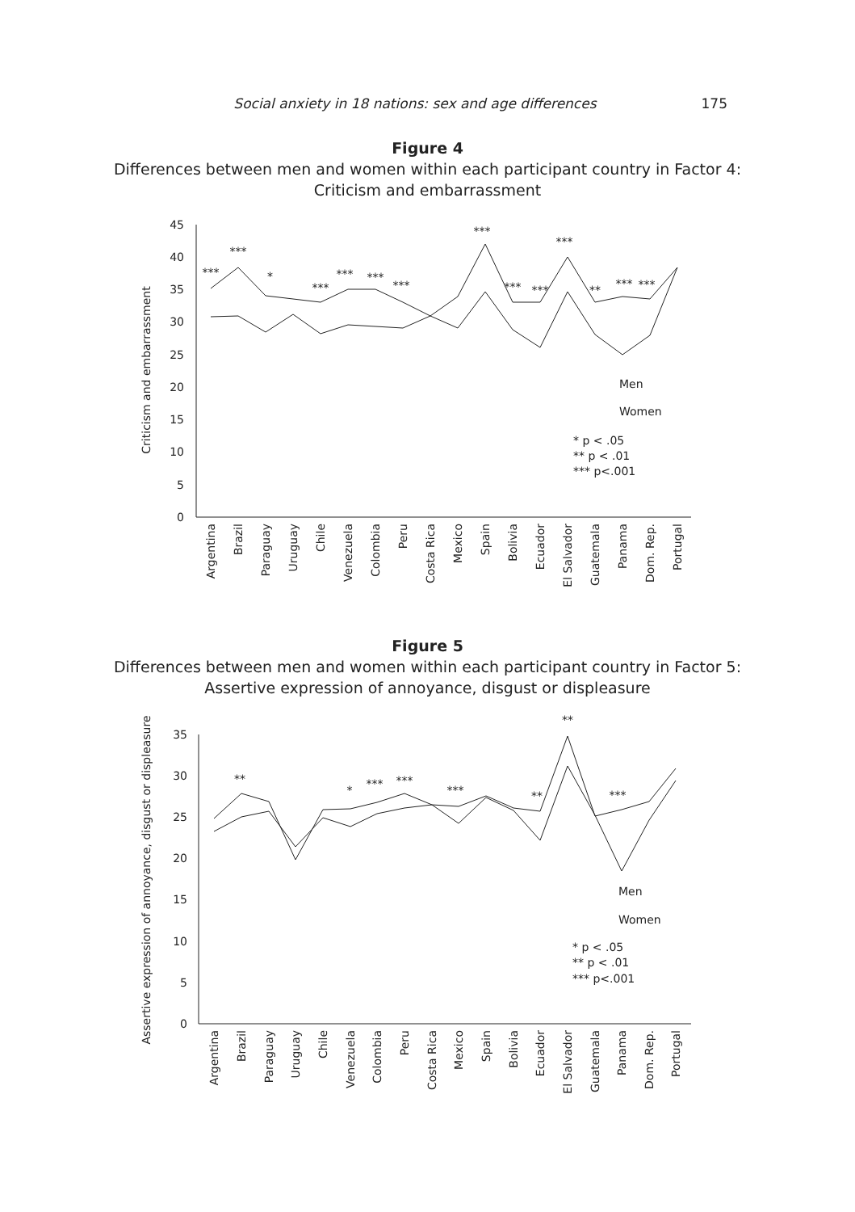Social anxiety in 18 nations: sex and age differences 175
Figure 4
Differences between men and women within each participant country in Factor 4:
Criticism and embarrassment
Criticism and embarrassment
0
5
10
15
20
25
30
35
40
45
***
***
*
***
***
***
***
***
***
***
***
**
***
***
Men
Women
* p < .05
** p < .01
*** p<.001
Argentina
Brazil
Paraguay
Uruguay
Chile
Venezuela
Colombia
Peru
Costa Rica
Mexico
Spain
Bolivia
Ecuador
El Salvador
Guatemala
Panama
Dom. Rep.
Portugal
Figure 5
Differences between men and women within each participant country in Factor 5:
Assertive expression of annoyance, disgust or displeasure
Assertive expression of annoyance, disgust or displeasure
0
5
10
15
20
25
30
35
**
*
***
***
***
**
**
***
Men
Women
* p < .05
** p < .01
*** p<.001
Argentina
Brazil
Paraguay
Uruguay
Chile
Venezuela
Colombia
Peru
Costa Rica
Mexico
Spain
Bolivia
Ecuador
El Salvador
Guatemala
Panama
Dom. Rep.
Portugal